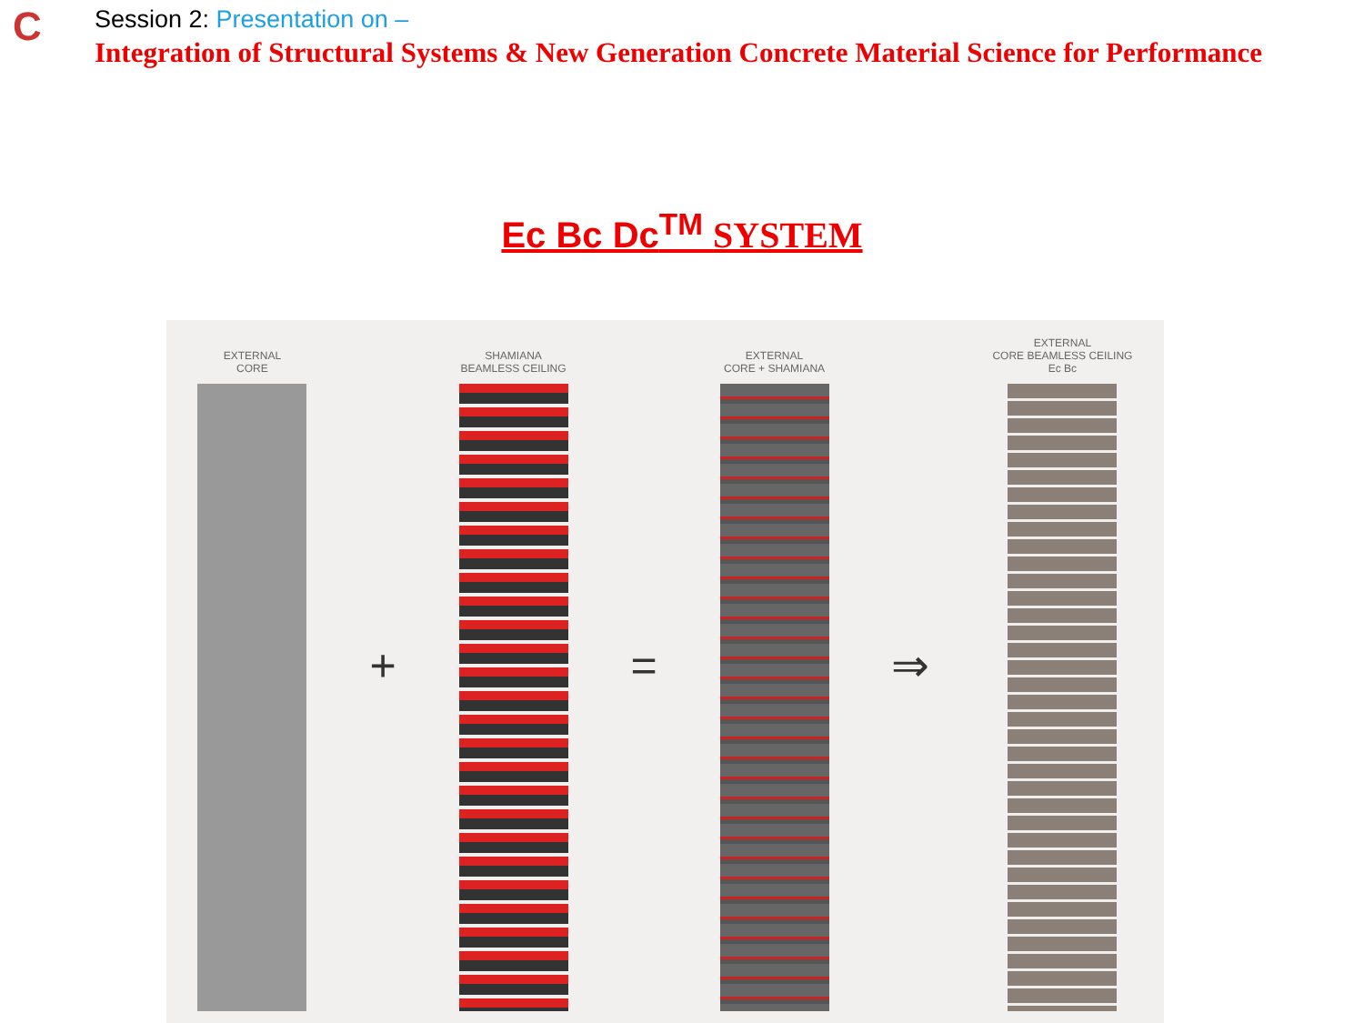C
Session 2: Presentation on –
Integration of Structural Systems & New Generation Concrete Material Science for Performance
Ec Bc Dc<sup>TM</sup> SYSTEM
EXTERNAL
CORE
+
SHAMIANA
BEAMLESS CEILING
=
EXTERNAL
CORE + SHAMIANA
⇒
EXTERNAL
CORE BEAMLESS CEILING
Ec Bc